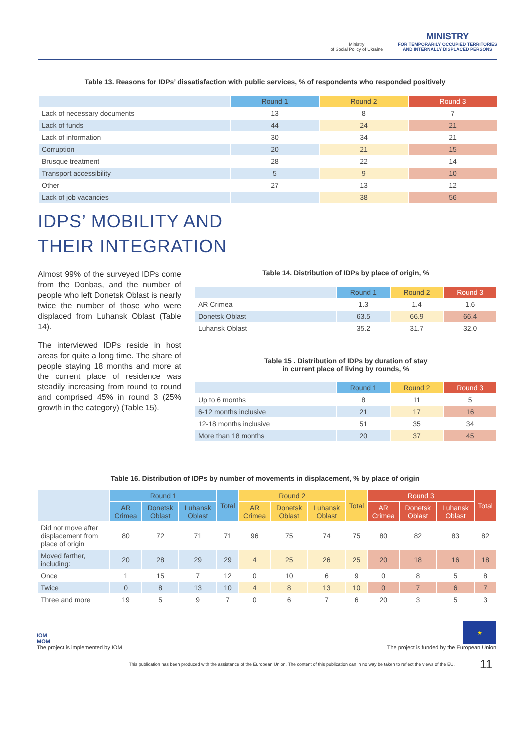Ministry
of Social Policy of Ukraine
MINISTRY
FOR TEMPORARILY OCCUPIED TERRITORIES
AND INTERNALLY DISPLACED PERSONS
Table 13. Reasons for IDPs’ dissatisfaction with public services, % of respondents who responded positively
| | Round 1 | Round 2 | Round 3 |
| --- | --- | --- | --- |
| Lack of necessary documents | 13 | 8 | 7 |
| Lack of funds | 44 | 24 | 21 |
| Lack of information | 30 | 34 | 21 |
| Corruption | 20 | 21 | 15 |
| Brusque treatment | 28 | 22 | 14 |
| Transport accessibility | 5 | 9 | 10 |
| Other | 27 | 13 | 12 |
| Lack of job vacancies | — | 38 | 56 |
IDPS’ MOBILITY AND
THEIR INTEGRATION
Almost 99% of the surveyed IDPs come from the Donbas, and the number of people who left Donetsk Oblast is nearly twice the number of those who were displaced from Luhansk Oblast (Table 14).
The interviewed IDPs reside in host areas for quite a long time. The share of people staying 18 months and more at the current place of residence was steadily increasing from round to round and comprised 45% in round 3 (25% growth in the category) (Table 15).
Table 14. Distribution of IDPs by place of origin, %
| | Round 1 | Round 2 | Round 3 |
| --- | --- | --- | --- |
| AR Crimea | 1.3 | 1.4 | 1.6 |
| Donetsk Oblast | 63.5 | 66.9 | 66.4 |
| Luhansk Oblast | 35.2 | 31.7 | 32.0 |
Table 15 . Distribution of IDPs by duration of stay
in current place of living by rounds, %
| | Round 1 | Round 2 | Round 3 |
| --- | --- | --- | --- |
| Up to 6 months | 8 | 11 | 5 |
| 6-12 months inclusive | 21 | 17 | 16 |
| 12-18 months inclusive | 51 | 35 | 34 |
| More than 18 months | 20 | 37 | 45 |
Table 16. Distribution of IDPs by number of movements in displacement, % by place of origin
| | Round 1 | | | Total | Round 2 | | | Total | Round 3 | | | Total |
| --- | --- | --- | --- | --- | --- | --- | --- | --- | --- | --- | --- | --- |
| | AR Crimea | Donetsk Oblast | Luhansk Oblast | | AR Crimea | Donetsk Oblast | Luhansk Oblast | | AR Crimea | Donetsk Oblast | Luhansk Oblast | |
| Did not move after displacement from place of origin | 80 | 72 | 71 | 71 | 96 | 75 | 74 | 75 | 80 | 82 | 83 | 82 |
| Moved farther, including: | 20 | 28 | 29 | 29 | 4 | 25 | 26 | 25 | 20 | 18 | 16 | 18 |
| Once | 1 | 15 | 7 | 12 | 0 | 10 | 6 | 9 | 0 | 8 | 5 | 8 |
| Twice | 0 | 8 | 13 | 10 | 4 | 8 | 13 | 10 | 0 | 7 | 6 | 7 |
| Three and more | 19 | 5 | 9 | 7 | 0 | 6 | 7 | 6 | 20 | 3 | 5 | 3 |
IOM
MOM
The project is implemented by IOM
★
The project is funded by the European Union
This publication has been produced with the assistance of the European Union. The content of this publication can in no way be taken to reflect the views of the EU. 11